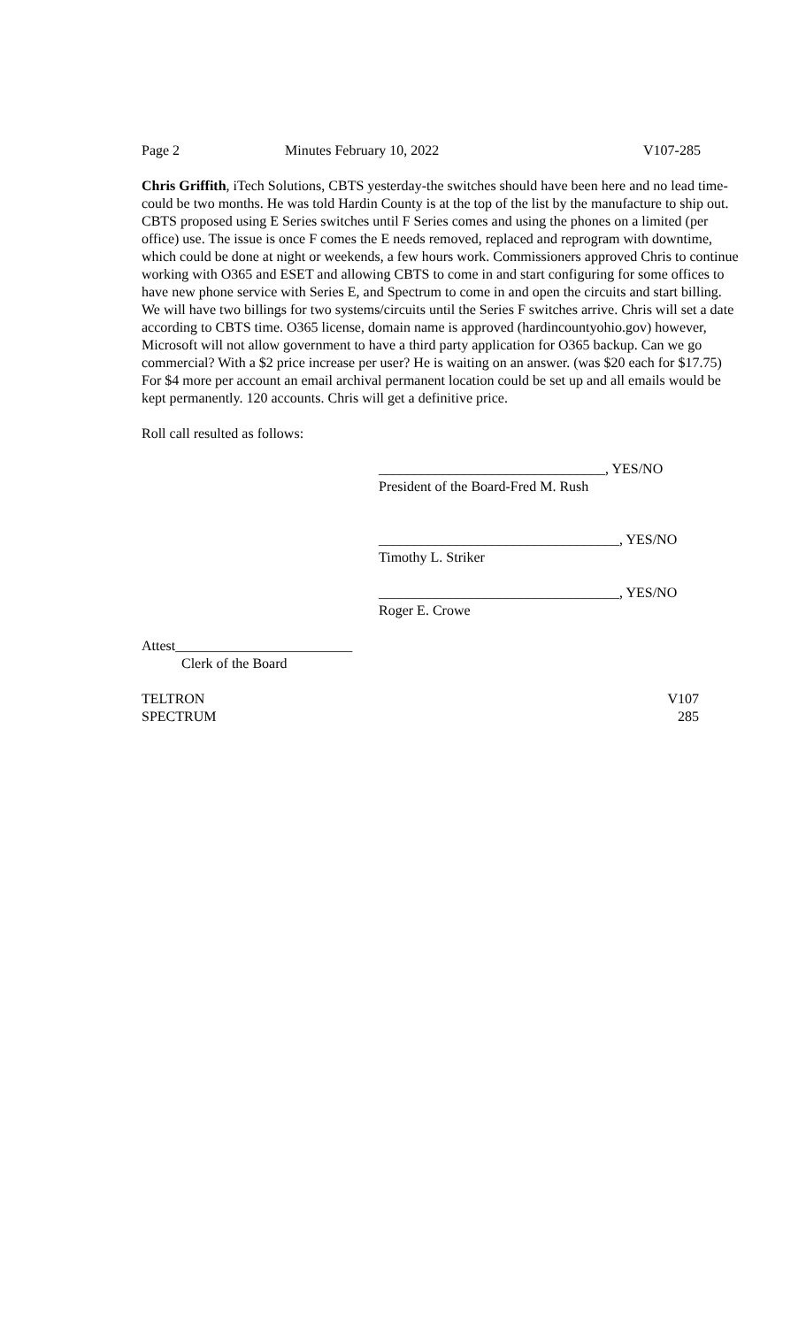Page 2 Minutes February 10, 2022 V107-285
Chris Griffith, iTech Solutions, CBTS yesterday-the switches should have been here and no lead time-could be two months. He was told Hardin County is at the top of the list by the manufacture to ship out. CBTS proposed using E Series switches until F Series comes and using the phones on a limited (per office) use. The issue is once F comes the E needs removed, replaced and reprogram with downtime, which could be done at night or weekends, a few hours work. Commissioners approved Chris to continue working with O365 and ESET and allowing CBTS to come in and start configuring for some offices to have new phone service with Series E, and Spectrum to come in and open the circuits and start billing. We will have two billings for two systems/circuits until the Series F switches arrive. Chris will set a date according to CBTS time. O365 license, domain name is approved (hardincountyohio.gov) however, Microsoft will not allow government to have a third party application for O365 backup. Can we go commercial? With a $2 price increase per user? He is waiting on an answer. (was $20 each for $17.75) For $4 more per account an email archival permanent location could be set up and all emails would be kept permanently. 120 accounts. Chris will get a definitive price.
Roll call resulted as follows:
________________________________, YES/NO
President of the Board-Fred M. Rush
__________________________________, YES/NO
Timothy L. Striker
__________________________________, YES/NO
Roger E. Crowe
Attest_________________________
Clerk of the Board
TELTRON V107
SPECTRUM 285